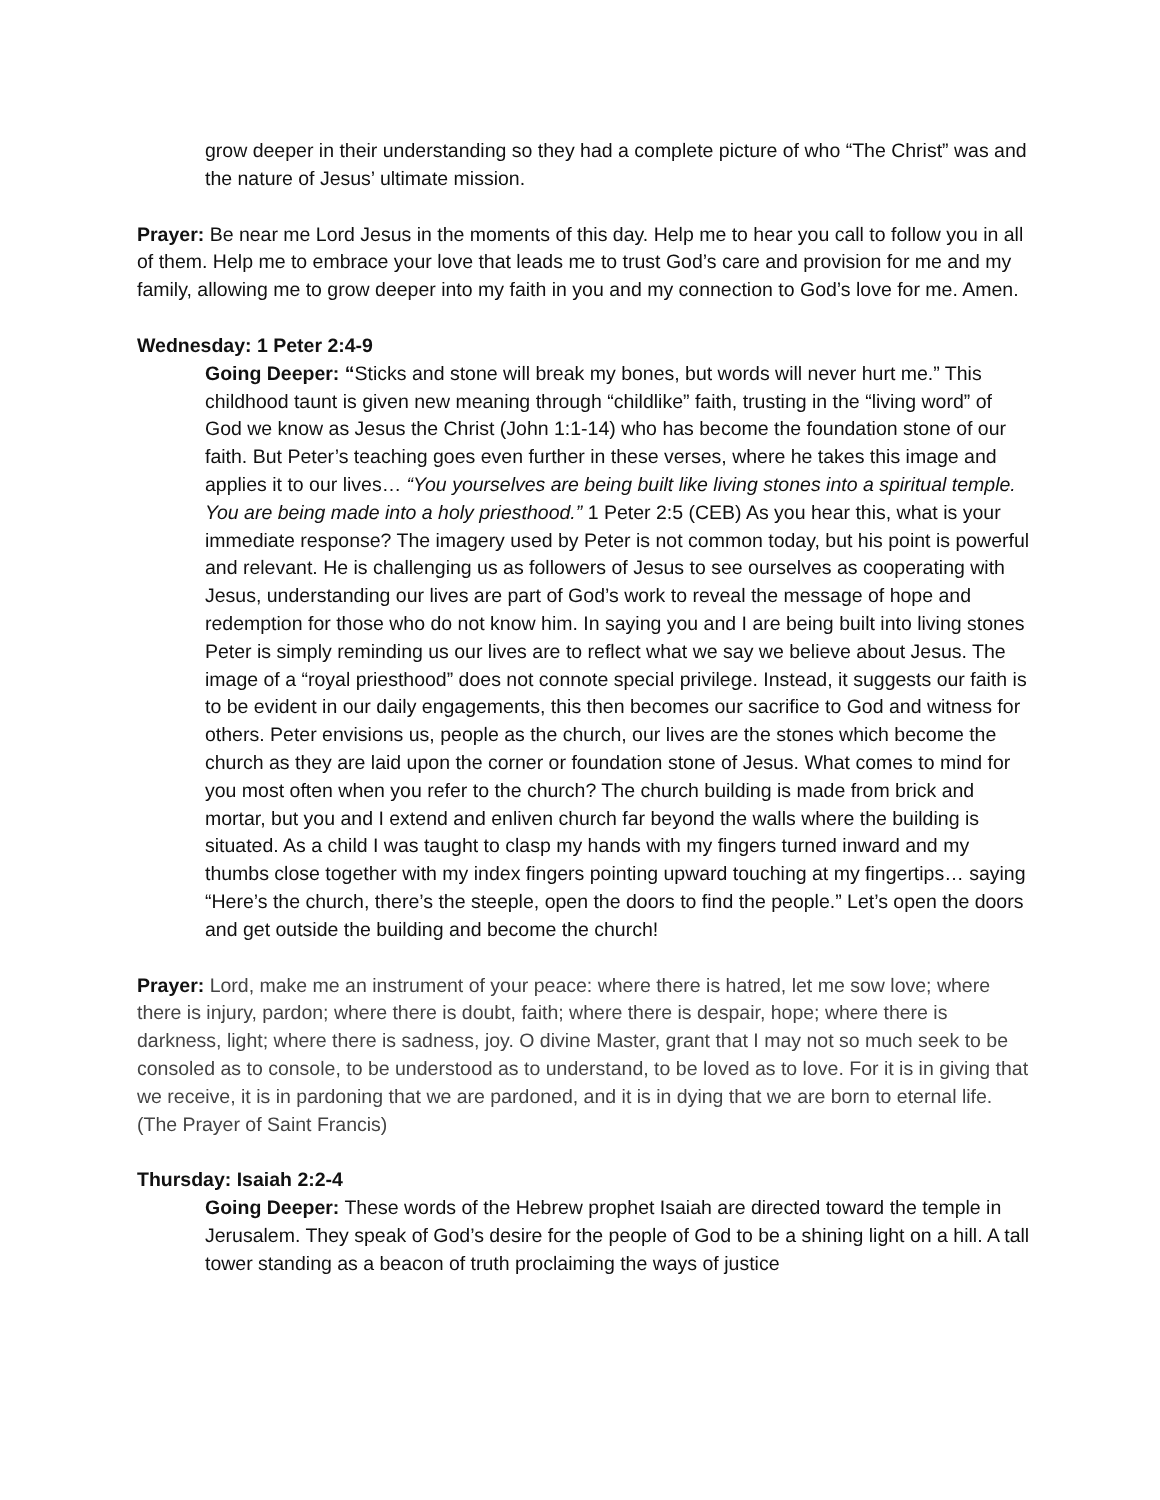grow deeper in their understanding so they had a complete picture of who “The Christ” was and the nature of Jesus’ ultimate mission.
Prayer: Be near me Lord Jesus in the moments of this day. Help me to hear you call to follow you in all of them. Help me to embrace your love that leads me to trust God’s care and provision for me and my family, allowing me to grow deeper into my faith in you and my connection to God’s love for me. Amen.
Wednesday: 1 Peter 2:4-9
Going Deeper: “Sticks and stone will break my bones, but words will never hurt me.” This childhood taunt is given new meaning through “childlike” faith, trusting in the “living word” of God we know as Jesus the Christ (John 1:1-14) who has become the foundation stone of our faith. But Peter’s teaching goes even further in these verses, where he takes this image and applies it to our lives… “You yourselves are being built like living stones into a spiritual temple. You are being made into a holy priesthood.” 1 Peter 2:5 (CEB) As you hear this, what is your immediate response? The imagery used by Peter is not common today, but his point is powerful and relevant. He is challenging us as followers of Jesus to see ourselves as cooperating with Jesus, understanding our lives are part of God’s work to reveal the message of hope and redemption for those who do not know him. In saying you and I are being built into living stones Peter is simply reminding us our lives are to reflect what we say we believe about Jesus. The image of a “royal priesthood” does not connote special privilege. Instead, it suggests our faith is to be evident in our daily engagements, this then becomes our sacrifice to God and witness for others. Peter envisions us, people as the church, our lives are the stones which become the church as they are laid upon the corner or foundation stone of Jesus. What comes to mind for you most often when you refer to the church? The church building is made from brick and mortar, but you and I extend and enliven church far beyond the walls where the building is situated. As a child I was taught to clasp my hands with my fingers turned inward and my thumbs close together with my index fingers pointing upward touching at my fingertips… saying “Here’s the church, there’s the steeple, open the doors to find the people.” Let’s open the doors and get outside the building and become the church!
Prayer: Lord, make me an instrument of your peace: where there is hatred, let me sow love; where there is injury, pardon; where there is doubt, faith; where there is despair, hope; where there is darkness, light; where there is sadness, joy. O divine Master, grant that I may not so much seek to be consoled as to console, to be understood as to understand, to be loved as to love. For it is in giving that we receive, it is in pardoning that we are pardoned, and it is in dying that we are born to eternal life. (The Prayer of Saint Francis)
Thursday: Isaiah 2:2-4
Going Deeper: These words of the Hebrew prophet Isaiah are directed toward the temple in Jerusalem. They speak of God’s desire for the people of God to be a shining light on a hill. A tall tower standing as a beacon of truth proclaiming the ways of justice